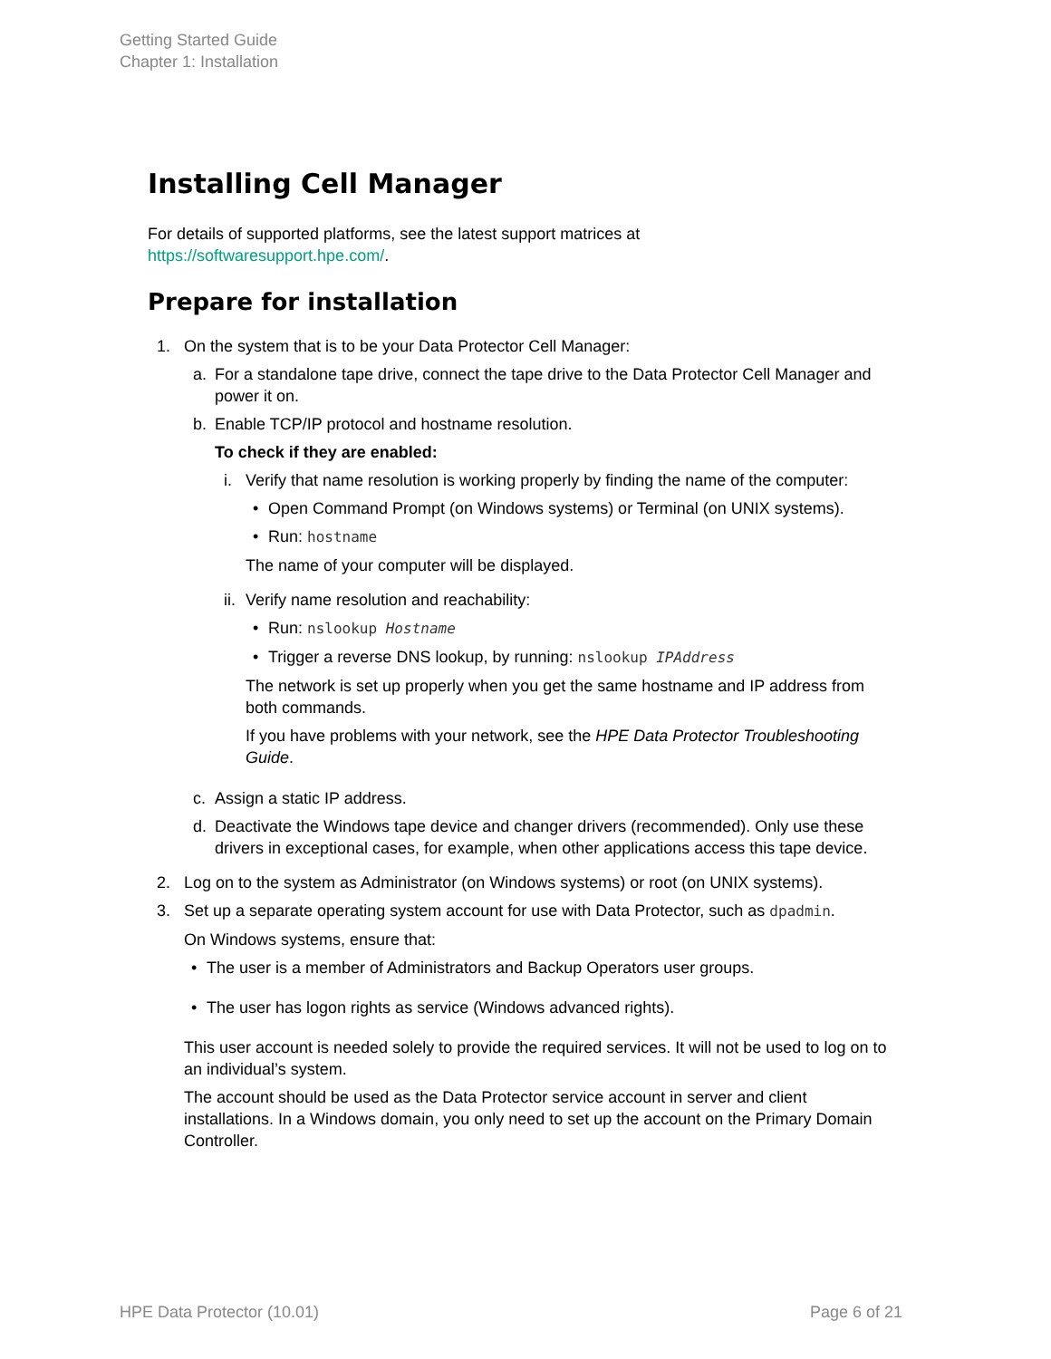Getting Started Guide
Chapter 1: Installation
Installing Cell Manager
For details of supported platforms, see the latest support matrices at
https://softwaresupport.hpe.com/.
Prepare for installation
1. On the system that is to be your Data Protector Cell Manager:
a. For a standalone tape drive, connect the tape drive to the Data Protector Cell Manager and power it on.
b. Enable TCP/IP protocol and hostname resolution.
To check if they are enabled:
i. Verify that name resolution is working properly by finding the name of the computer:
• Open Command Prompt (on Windows systems) or Terminal (on UNIX systems).
• Run: hostname
The name of your computer will be displayed.
ii. Verify name resolution and reachability:
• Run: nslookup Hostname
• Trigger a reverse DNS lookup, by running: nslookup IPAddress
The network is set up properly when you get the same hostname and IP address from both commands.
If you have problems with your network, see the HPE Data Protector Troubleshooting Guide.
c. Assign a static IP address.
d. Deactivate the Windows tape device and changer drivers (recommended). Only use these drivers in exceptional cases, for example, when other applications access this tape device.
2. Log on to the system as Administrator (on Windows systems) or root (on UNIX systems).
3. Set up a separate operating system account for use with Data Protector, such as dpadmin.
On Windows systems, ensure that:
• The user is a member of Administrators and Backup Operators user groups.
• The user has logon rights as service (Windows advanced rights).
This user account is needed solely to provide the required services. It will not be used to log on to an individual’s system.
The account should be used as the Data Protector service account in server and client installations. In a Windows domain, you only need to set up the account on the Primary Domain Controller.
HPE Data Protector (10.01) Page 6 of 21